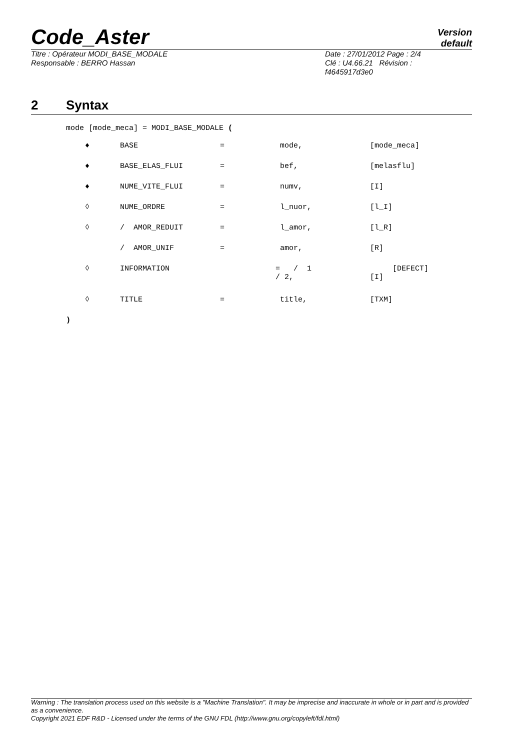Code_Aster
Version
default
Titre : Opérateur MODI_BASE_MODALE
Responsable : BERRO Hassan
Date : 27/01/2012 Page : 2/4
Clé : U4.66.21 Révision :
f4645917d3e0
2 Syntax
mode [mode_meca] = MODI_BASE_MODALE (
| ♦ | BASE | = | mode, | [mode_meca] |
| ♦ | BASE_ELAS_FLUI | = | bef, | [melasflu] |
| ♦ | NUME_VITE_FLUI | = | numv, | [I] |
| ◊ | NUME_ORDRE | = | l_nuor, | [l_I] |
| ◊ | / AMOR_REDUIT | = | l_amor, | [l_R] |
| | / AMOR_UNIF | = | amor, | [R] |
| ◊ | INFORMATION | = / | / 1 2, | [DEFECT] [I] |
| ◊ | TITLE | = | title, | [TXM] |
)
Warning : The translation process used on this website is a "Machine Translation". It may be imprecise and inaccurate in whole or in part and is provided as a convenience.
Copyright 2021 EDF R&D - Licensed under the terms of the GNU FDL (http://www.gnu.org/copyleft/fdl.html)